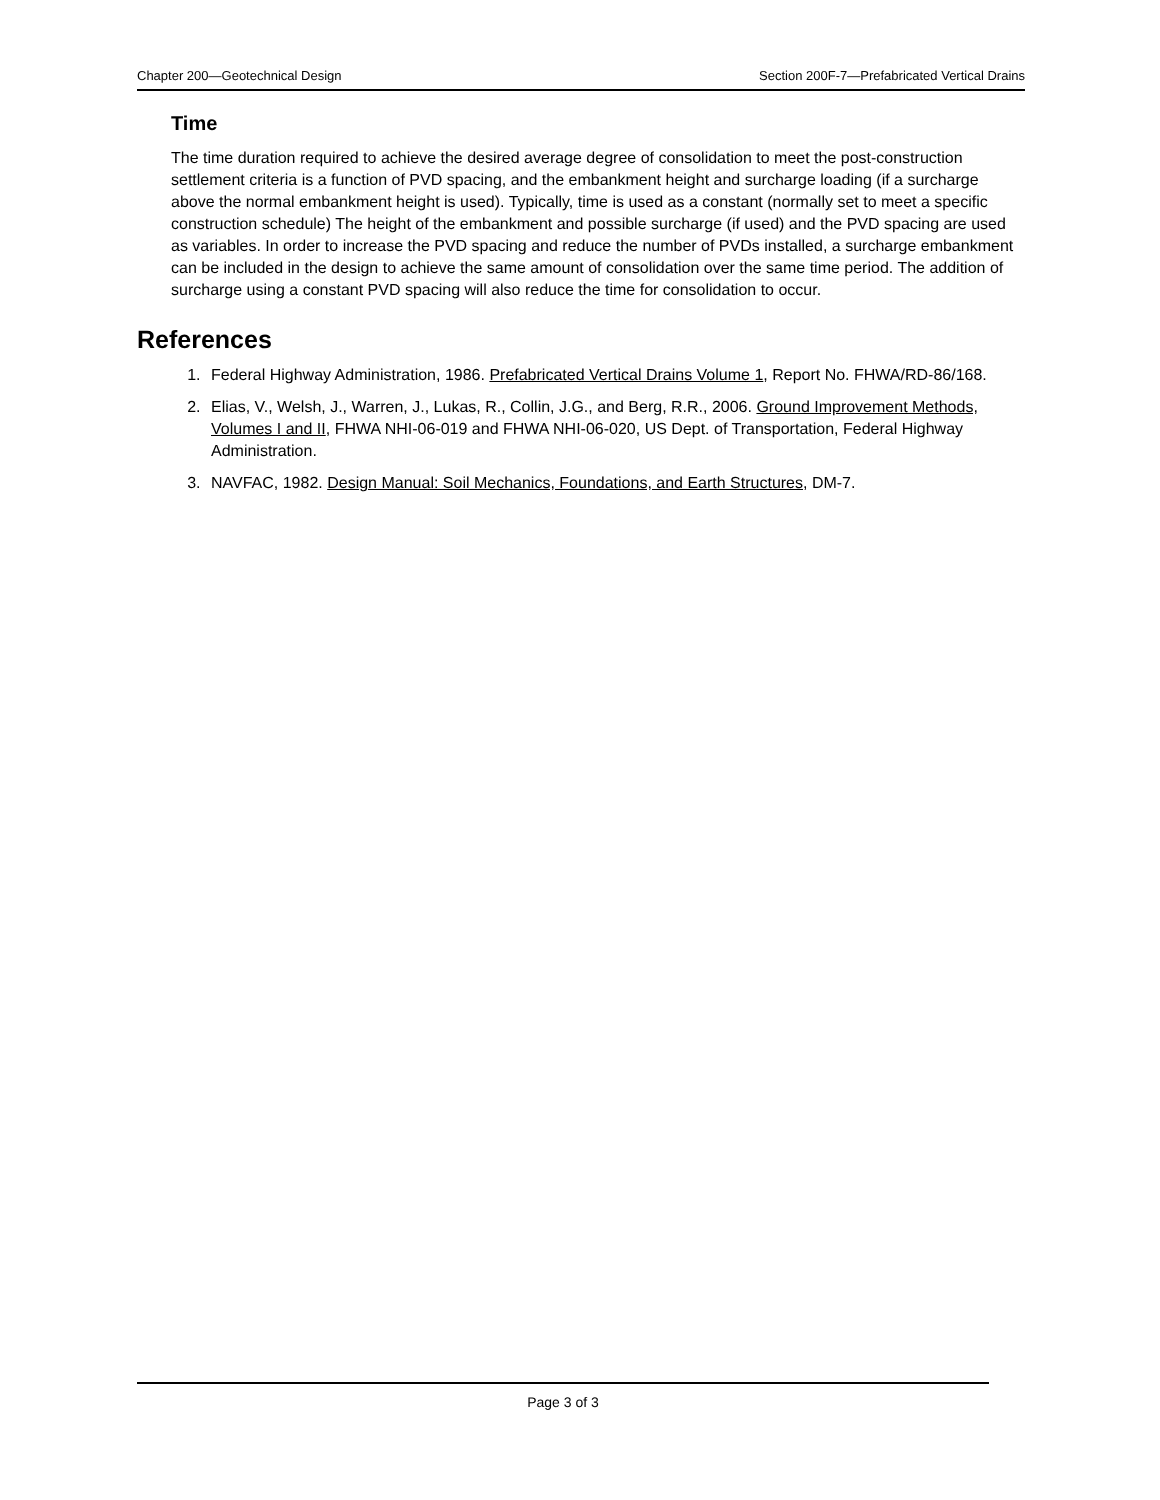Chapter 200—Geotechnical Design Section 200F-7—Prefabricated Vertical Drains
Time
The time duration required to achieve the desired average degree of consolidation to meet the post-construction settlement criteria is a function of PVD spacing, and the embankment height and surcharge loading (if a surcharge above the normal embankment height is used). Typically, time is used as a constant (normally set to meet a specific construction schedule) The height of the embankment and possible surcharge (if used) and the PVD spacing are used as variables. In order to increase the PVD spacing and reduce the number of PVDs installed, a surcharge embankment can be included in the design to achieve the same amount of consolidation over the same time period. The addition of surcharge using a constant PVD spacing will also reduce the time for consolidation to occur.
References
1. Federal Highway Administration, 1986. Prefabricated Vertical Drains Volume 1, Report No. FHWA/RD-86/168.
2. Elias, V., Welsh, J., Warren, J., Lukas, R., Collin, J.G., and Berg, R.R., 2006. Ground Improvement Methods, Volumes I and II, FHWA NHI-06-019 and FHWA NHI-06-020, US Dept. of Transportation, Federal Highway Administration.
3. NAVFAC, 1982. Design Manual: Soil Mechanics, Foundations, and Earth Structures, DM-7.
Page 3 of 3